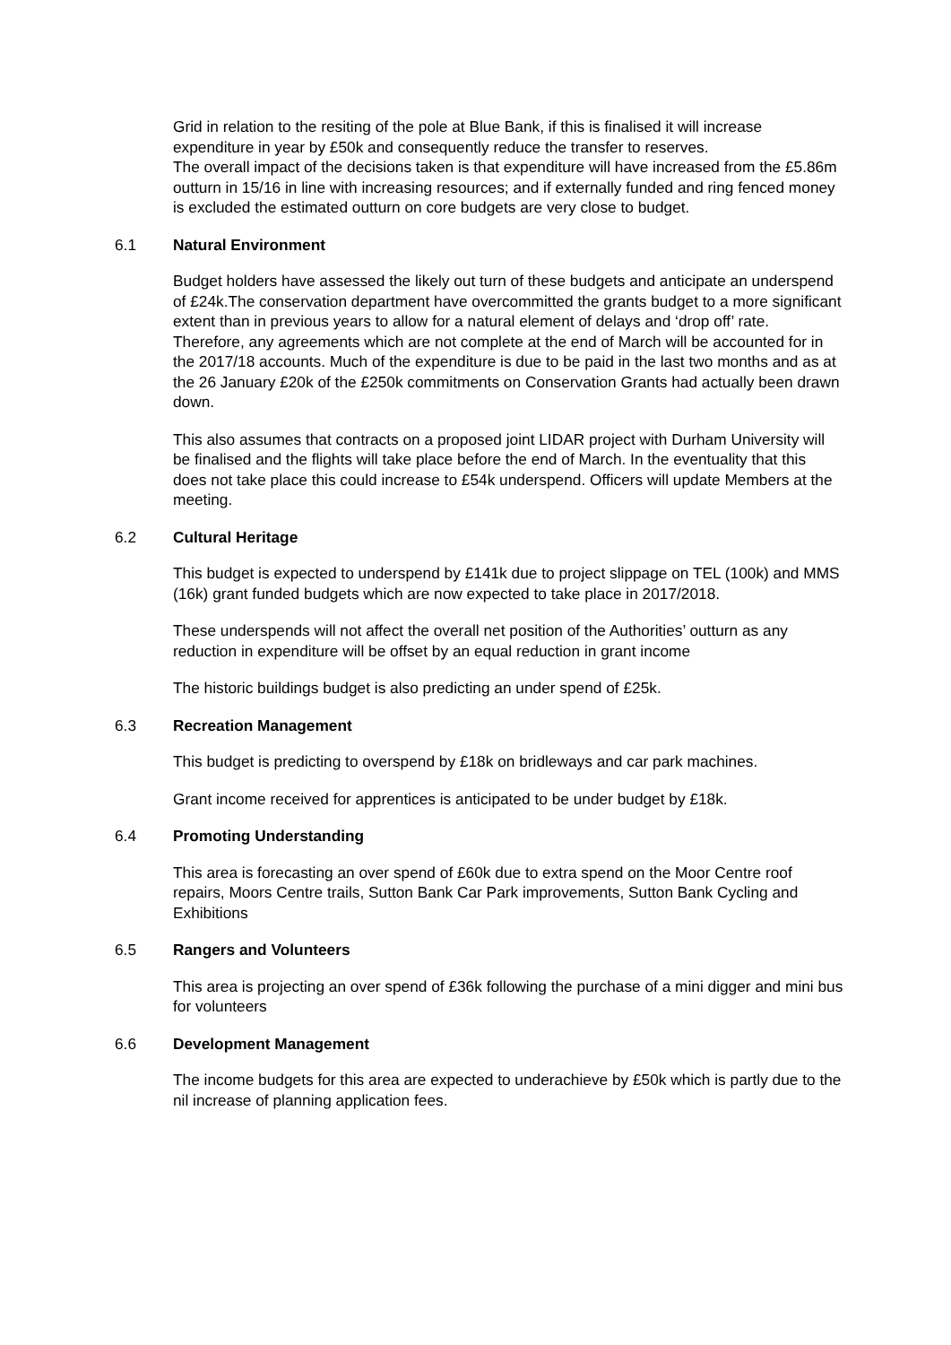Grid in relation to the resiting of the pole at Blue Bank, if this is finalised it will increase expenditure in year by £50k and consequently reduce the transfer to reserves.
The overall impact of the decisions taken is that expenditure will have increased from the £5.86m outturn in 15/16 in line with increasing resources; and if externally funded and ring fenced money is excluded the estimated outturn on core budgets are very close to budget.
6.1 Natural Environment
Budget holders have assessed the likely out turn of these budgets and anticipate an underspend of £24k.The conservation department have overcommitted the grants budget to a more significant extent than in previous years to allow for a natural element of delays and ‘drop off’ rate. Therefore, any agreements which are not complete at the end of March will be accounted for in the 2017/18 accounts. Much of the expenditure is due to be paid in the last two months and as at the 26 January £20k of the £250k commitments on Conservation Grants had actually been drawn down.
This also assumes that contracts on a proposed joint LIDAR project with Durham University will be finalised and the flights will take place before the end of March. In the eventuality that this does not take place this could increase to £54k underspend. Officers will update Members at the meeting.
6.2 Cultural Heritage
This budget is expected to underspend by £141k due to project slippage on TEL (100k) and MMS (16k) grant funded budgets which are now expected to take place in 2017/2018.
These underspends will not affect the overall net position of the Authorities’ outturn as any reduction in expenditure will be offset by an equal reduction in grant income
The historic buildings budget is also predicting an under spend of £25k.
6.3 Recreation Management
This budget is predicting to overspend by £18k on bridleways and car park machines.
Grant income received for apprentices is anticipated to be under budget by £18k.
6.4 Promoting Understanding
This area is forecasting an over spend of £60k due to extra spend on the Moor Centre roof repairs, Moors Centre trails, Sutton Bank Car Park improvements, Sutton Bank Cycling and Exhibitions
6.5 Rangers and Volunteers
This area is projecting an over spend of £36k following the purchase of a mini digger and mini bus for volunteers
6.6 Development Management
The income budgets for this area are expected to underachieve by £50k which is partly due to the nil increase of planning application fees.